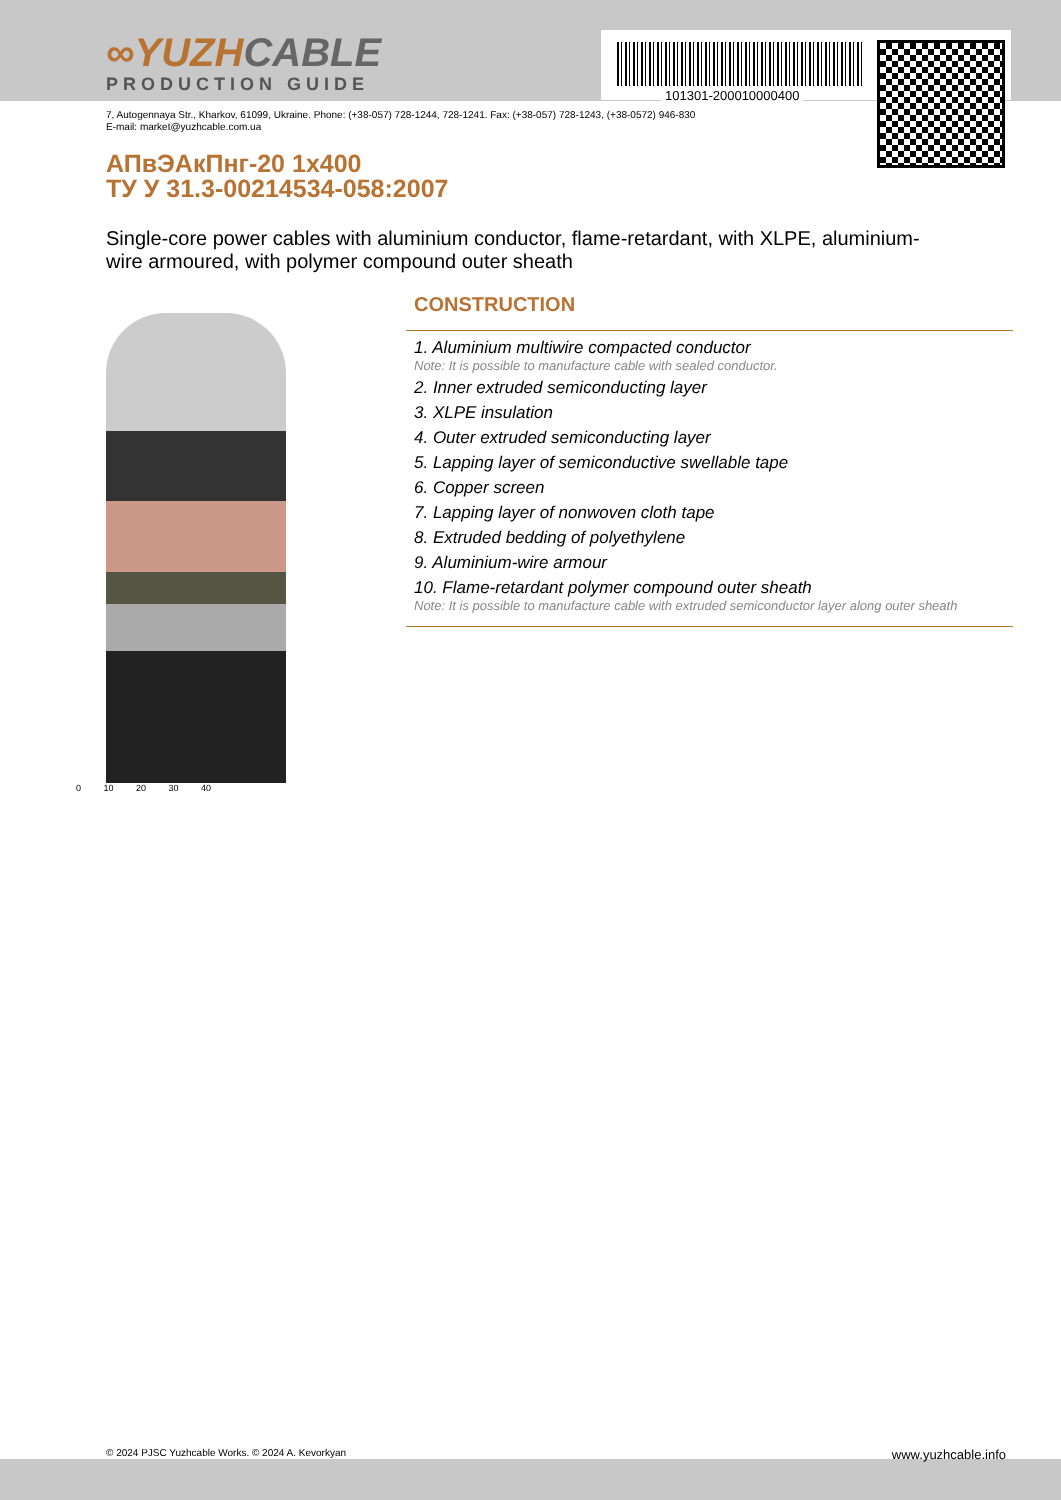101301-200010000400
∞YUZHCABLE
PRODUCTION GUIDE
7, Autogennaya Str., Kharkov, 61099, Ukraine. Phone: (+38-057) 728-1244, 728-1241. Fax: (+38-057) 728-1243, (+38-0572) 946-830
E-mail: market@yuzhcable.com.ua
АПвЭАкПнг-20 1x400
ТУ У 31.3-00214534-058:2007
Single-core power cables with aluminium conductor, flame-retardant, with XLPE, aluminium-wire armoured, with polymer compound outer sheath
0 10 20 30 40
CONSTRUCTION
1. Aluminium multiwire compacted conductor
Note: It is possible to manufacture cable with sealed conductor.
2. Inner extruded semiconducting layer
3. XLPE insulation
4. Outer extruded semiconducting layer
5. Lapping layer of semiconductive swellable tape
6. Copper screen
7. Lapping layer of nonwoven cloth tape
8. Extruded bedding of polyethylene
9. Aluminium-wire armour
10. Flame-retardant polymer compound outer sheath
Note: It is possible to manufacture cable with extruded semiconductor layer along outer sheath
© 2024 PJSC Yuzhcable Works. © 2024 A. Kevorkyan www.yuzhcable.info